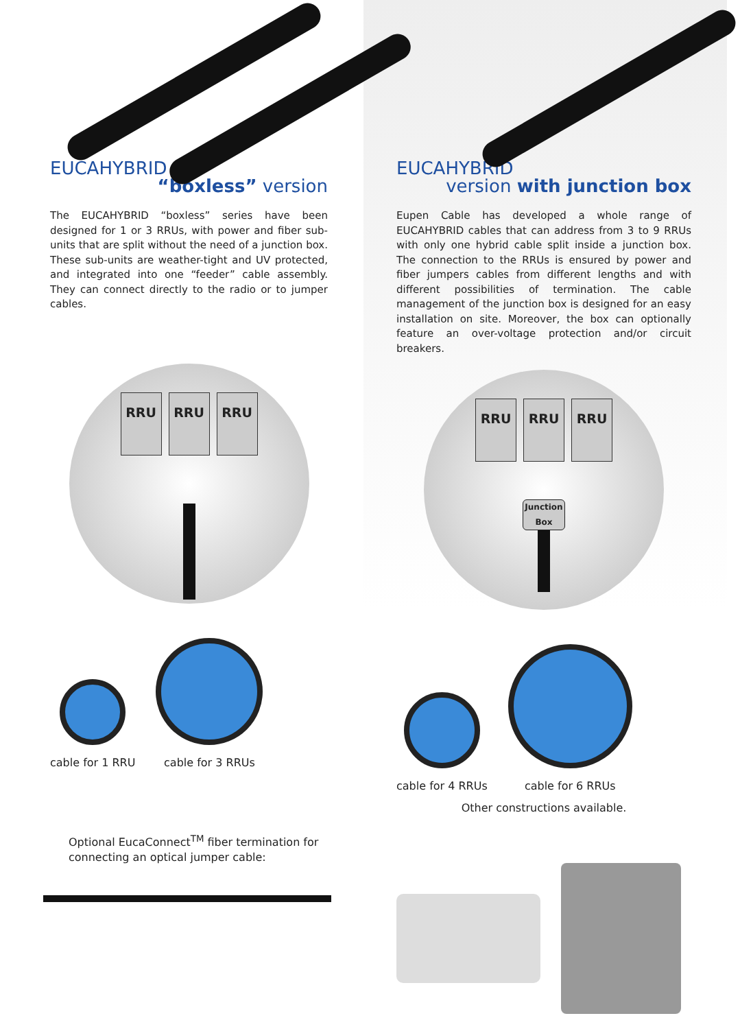EUCAHYBRID
“boxless” version
The EUCAHYBRID “boxless” series have been designed for 1 or 3 RRUs, with power and fiber sub-units that are split without the need of a junction box. These sub-units are weather-tight and UV protected, and integrated into one “feeder” cable assembly. They can connect directly to the radio or to jumper cables.
RRU RRU RRU
cable for 1 RRU
cable for 3 RRUs
Optional EucaConnect<sup>TM</sup> fiber termination for connecting an optical jumper cable:
EUCAHYBRID
version with junction box
Eupen Cable has developed a whole range of EUCAHYBRID cables that can address from 3 to 9 RRUs with only one hybrid cable split inside a junction box. The connection to the RRUs is ensured by power and fiber jumpers cables from different lengths and with different possibilities of termination. The cable management of the junction box is designed for an easy installation on site. Moreover, the box can optionally feature an over-voltage protection and/or circuit breakers.
RRU RRU RRU
Junction
Box
cable for 4 RRUs
cable for 6 RRUs
Other constructions available.